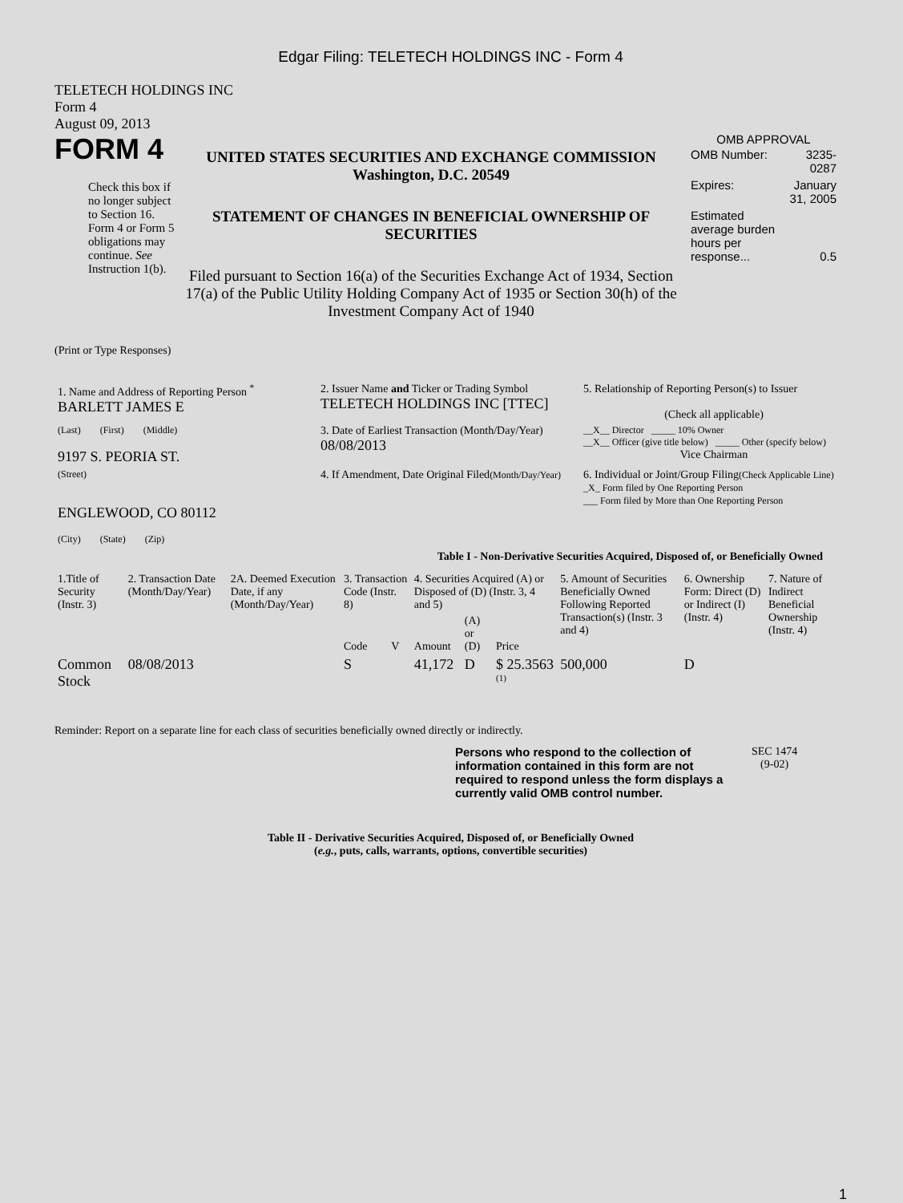Edgar Filing: TELETECH HOLDINGS INC - Form 4
TELETECH HOLDINGS INC
Form 4
August 09, 2013
FORM 4
Check this box if no longer subject to Section 16. Form 4 or Form 5 obligations may continue. See Instruction 1(b).
UNITED STATES SECURITIES AND EXCHANGE COMMISSION
Washington, D.C. 20549
STATEMENT OF CHANGES IN BENEFICIAL OWNERSHIP OF SECURITIES
Filed pursuant to Section 16(a) of the Securities Exchange Act of 1934, Section 17(a) of the Public Utility Holding Company Act of 1935 or Section 30(h) of the Investment Company Act of 1940
OMB APPROVAL
| OMB Number: | 3235-0287 |
| Expires: | January 31, 2005 |
| Estimated average burden hours per response... | 0.5 |
(Print or Type Responses)
| 1. Name and Address of Reporting Person <sup>*</sup> BARLETT JAMES E | 2. Issuer Name and Ticker or Trading Symbol TELETECH HOLDINGS INC [TTEC] | 5. Relationship of Reporting Person(s) to Issuer (Check all applicable) |
| (Last) (First) (Middle) 9197 S. PEORIA ST. | 3. Date of Earliest Transaction (Month/Day/Year) 08/08/2013 | __X__ Director _____ 10% Owner __X__ Officer (give title below) _____ Other (specify below) Vice Chairman |
| (Street) ENGLEWOOD, CO 80112 (City) (State) (Zip) | 4. If Amendment, Date Original Filed (Month/Day/Year) | 6. Individual or Joint/Group Filing (Check Applicable Line) _X_ Form filed by One Reporting Person ___ Form filed by More than One Reporting Person |
Table I - Non-Derivative Securities Acquired, Disposed of, or Beneficially Owned
| 1.Title of Security (Instr. 3) | 2. Transaction Date (Month/Day/Year) | 2A. Deemed Execution Date, if any (Month/Day/Year) | 3. Transaction Code (Instr. 8) | | 4. Securities Acquired (A) or Disposed of (D) (Instr. 3, 4 and 5) | | | 5. Amount of Securities Beneficially Owned Following Reported Transaction(s) (Instr. 3 and 4) | 6. Ownership Form: Direct (D) or Indirect (I) (Instr. 4) | 7. Nature of Indirect Beneficial Ownership (Instr. 4) |
| --- | --- | --- | --- | --- | --- | --- | --- | --- | --- | --- |
| | | | Code | V | Amount | (A) or (D) | Price | | | |
| Common Stock | 08/08/2013 | | S | | 41,172 | D | $ 25.3563 <sup>(1)</sup> | 500,000 | D | |
Reminder: Report on a separate line for each class of securities beneficially owned directly or indirectly.
Persons who respond to the collection of information contained in this form are not required to respond unless the form displays a currently valid OMB control number.
SEC 1474
(9-02)
Table II - Derivative Securities Acquired, Disposed of, or Beneficially Owned
(e.g., puts, calls, warrants, options, convertible securities)
1